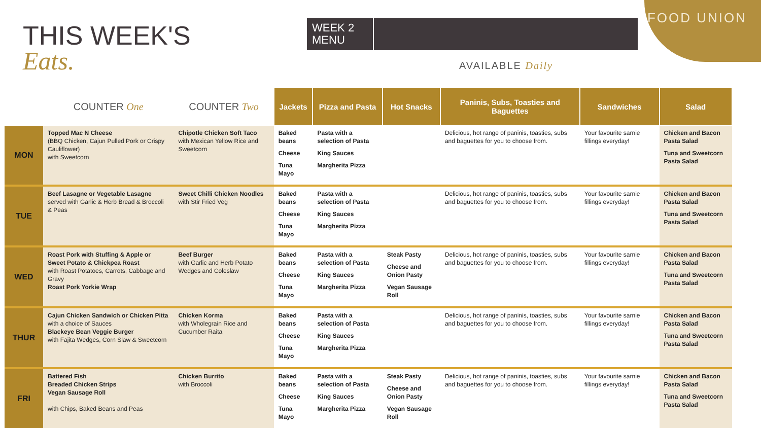THIS WEEK'S
Eats.
WEEK 2 MENU
FOOD UNION
AVAILABLE Daily
| | COUNTER One | COUNTER Two | Jackets | Pizza and Pasta | Hot Snacks | Paninis, Subs, Toasties and Baguettes | Sandwiches | Salad |
| --- | --- | --- | --- | --- | --- | --- | --- | --- |
| MON | Topped Mac N Cheese (BBQ Chicken, Cajun Pulled Pork or Crispy Cauliflower) with Sweetcorn | Chipotle Chicken Soft Taco with Mexican Yellow Rice and Sweetcorn | Baked beans Cheese Tuna Mayo | Pasta with a selection of Pasta King Sauces Margherita Pizza | | Delicious, hot range of paninis, toasties, subs and baguettes for you to choose from. | Your favourite sarnie fillings everyday! | Chicken and Bacon Pasta Salad Tuna and Sweetcorn Pasta Salad |
| TUE | Beef Lasagne or Vegetable Lasagne served with Garlic & Herb Bread & Broccoli & Peas | Sweet Chilli Chicken Noodles with Stir Fried Veg | Baked beans Cheese Tuna Mayo | Pasta with a selection of Pasta King Sauces Margherita Pizza | | Delicious, hot range of paninis, toasties, subs and baguettes for you to choose from. | Your favourite sarnie fillings everyday! | Chicken and Bacon Pasta Salad Tuna and Sweetcorn Pasta Salad |
| WED | Roast Pork with Stuffing & Apple or Sweet Potato & Chickpea Roast with Roast Potatoes, Carrots, Cabbage and Gravy Roast Pork Yorkie Wrap | Beef Burger with Garlic and Herb Potato Wedges and Coleslaw | Baked beans Cheese Tuna Mayo | Pasta with a selection of Pasta King Sauces Margherita Pizza | Steak Pasty Cheese and Onion Pasty Vegan Sausage Roll | Delicious, hot range of paninis, toasties, subs and baguettes for you to choose from. | Your favourite sarnie fillings everyday! | Chicken and Bacon Pasta Salad Tuna and Sweetcorn Pasta Salad |
| THUR | Cajun Chicken Sandwich or Chicken Pitta with a choice of Sauces Blackeye Bean Veggie Burger with Fajita Wedges, Corn Slaw & Sweetcorn | Chicken Korma with Wholegrain Rice and Cucumber Raita | Baked beans Cheese Tuna Mayo | Pasta with a selection of Pasta King Sauces Margherita Pizza | | Delicious, hot range of paninis, toasties, subs and baguettes for you to choose from. | Your favourite sarnie fillings everyday! | Chicken and Bacon Pasta Salad Tuna and Sweetcorn Pasta Salad |
| FRI | Battered Fish Breaded Chicken Strips Vegan Sausage Roll with Chips, Baked Beans and Peas | Chicken Burrito with Broccoli | Baked beans Cheese Tuna Mayo | Pasta with a selection of Pasta King Sauces Margherita Pizza | Steak Pasty Cheese and Onion Pasty Vegan Sausage Roll | Delicious, hot range of paninis, toasties, subs and baguettes for you to choose from. | Your favourite sarnie fillings everyday! | Chicken and Bacon Pasta Salad Tuna and Sweetcorn Pasta Salad |